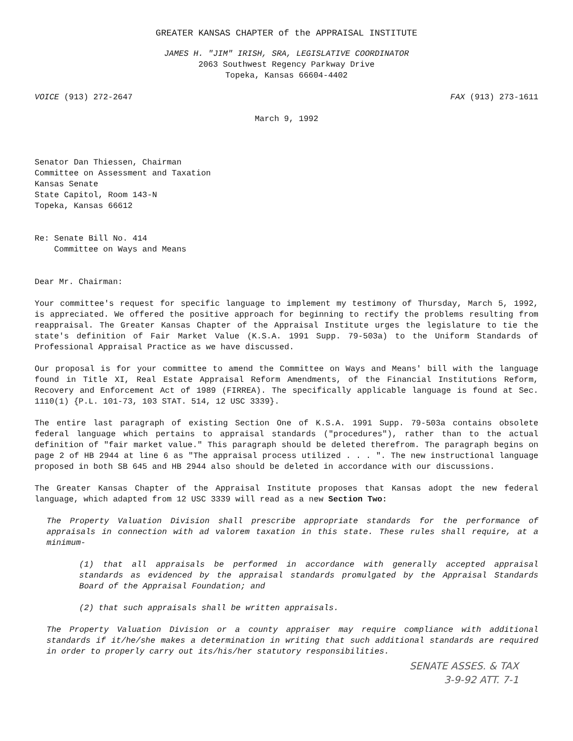GREATER KANSAS CHAPTER of the APPRAISAL INSTITUTE
JAMES H. "JIM" IRISH, SRA, LEGISLATIVE COORDINATOR
2063 Southwest Regency Parkway Drive
Topeka, Kansas 66604-4402
VOICE (913) 272-2647 FAX (913) 273-1611
March 9, 1992
Senator Dan Thiessen, Chairman
Committee on Assessment and Taxation
Kansas Senate
State Capitol, Room 143-N
Topeka, Kansas 66612
Re: Senate Bill No. 414
Committee on Ways and Means
Dear Mr. Chairman:
Your committee's request for specific language to implement my testimony of Thursday, March 5, 1992, is appreciated. We offered the positive approach for beginning to rectify the problems resulting from reappraisal. The Greater Kansas Chapter of the Appraisal Institute urges the legislature to tie the state's definition of Fair Market Value (K.S.A. 1991 Supp. 79-503a) to the Uniform Standards of Professional Appraisal Practice as we have discussed.
Our proposal is for your committee to amend the Committee on Ways and Means' bill with the language found in Title XI, Real Estate Appraisal Reform Amendments, of the Financial Institutions Reform, Recovery and Enforcement Act of 1989 (FIRREA). The specifically applicable language is found at Sec. 1110(1) {P.L. 101-73, 103 STAT. 514, 12 USC 3339}.
The entire last paragraph of existing Section One of K.S.A. 1991 Supp. 79-503a contains obsolete federal language which pertains to appraisal standards ("procedures"), rather than to the actual definition of "fair market value." This paragraph should be deleted therefrom. The paragraph begins on page 2 of HB 2944 at line 6 as "The appraisal process utilized . . . ". The new instructional language proposed in both SB 645 and HB 2944 also should be deleted in accordance with our discussions.
The Greater Kansas Chapter of the Appraisal Institute proposes that Kansas adopt the new federal language, which adapted from 12 USC 3339 will read as a new Section Two:
The Property Valuation Division shall prescribe appropriate standards for the performance of appraisals in connection with ad valorem taxation in this state. These rules shall require, at a minimum-
(1) that all appraisals be performed in accordance with generally accepted appraisal standards as evidenced by the appraisal standards promulgated by the Appraisal Standards Board of the Appraisal Foundation; and
(2) that such appraisals shall be written appraisals.
The Property Valuation Division or a county appraiser may require compliance with additional standards if it/he/she makes a determination in writing that such additional standards are required in order to properly carry out its/his/her statutory responsibilities.
SENATE ASSES. & TAX
3-9-92 ATT. 7-1